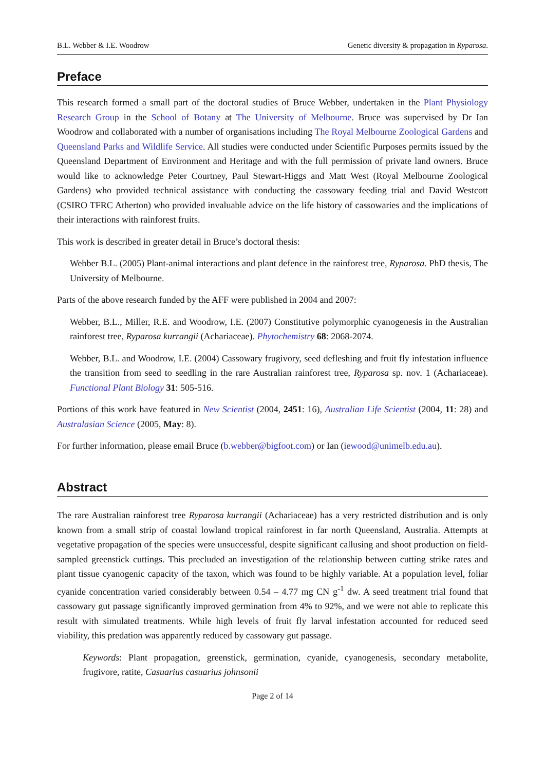B.L. Webber & I.E. Woodrow Genetic diversity & propagation in Ryparosa.
Preface
This research formed a small part of the doctoral studies of Bruce Webber, undertaken in the Plant Physiology Research Group in the School of Botany at The University of Melbourne. Bruce was supervised by Dr Ian Woodrow and collaborated with a number of organisations including The Royal Melbourne Zoological Gardens and Queensland Parks and Wildlife Service. All studies were conducted under Scientific Purposes permits issued by the Queensland Department of Environment and Heritage and with the full permission of private land owners. Bruce would like to acknowledge Peter Courtney, Paul Stewart-Higgs and Matt West (Royal Melbourne Zoological Gardens) who provided technical assistance with conducting the cassowary feeding trial and David Westcott (CSIRO TFRC Atherton) who provided invaluable advice on the life history of cassowaries and the implications of their interactions with rainforest fruits.
This work is described in greater detail in Bruce’s doctoral thesis:
Webber B.L. (2005) Plant-animal interactions and plant defence in the rainforest tree, Ryparosa. PhD thesis, The University of Melbourne.
Parts of the above research funded by the AFF were published in 2004 and 2007:
Webber, B.L., Miller, R.E. and Woodrow, I.E. (2007) Constitutive polymorphic cyanogenesis in the Australian rainforest tree, Ryparosa kurrangii (Achariaceae). Phytochemistry 68: 2068-2074.
Webber, B.L. and Woodrow, I.E. (2004) Cassowary frugivory, seed defleshing and fruit fly infestation influence the transition from seed to seedling in the rare Australian rainforest tree, Ryparosa sp. nov. 1 (Achariaceae). Functional Plant Biology 31: 505-516.
Portions of this work have featured in New Scientist (2004, 2451: 16), Australian Life Scientist (2004, 11: 28) and Australasian Science (2005, May: 8).
For further information, please email Bruce (b.webber@bigfoot.com) or Ian (iewood@unimelb.edu.au).
Abstract
The rare Australian rainforest tree Ryparosa kurrangii (Achariaceae) has a very restricted distribution and is only known from a small strip of coastal lowland tropical rainforest in far north Queensland, Australia. Attempts at vegetative propagation of the species were unsuccessful, despite significant callusing and shoot production on field-sampled greenstick cuttings. This precluded an investigation of the relationship between cutting strike rates and plant tissue cyanogenic capacity of the taxon, which was found to be highly variable. At a population level, foliar cyanide concentration varied considerably between 0.54 – 4.77 mg CN g<sup>-1</sup> dw. A seed treatment trial found that cassowary gut passage significantly improved germination from 4% to 92%, and we were not able to replicate this result with simulated treatments. While high levels of fruit fly larval infestation accounted for reduced seed viability, this predation was apparently reduced by cassowary gut passage.
Keywords: Plant propagation, greenstick, germination, cyanide, cyanogenesis, secondary metabolite, frugivore, ratite, Casuarius casuarius johnsonii
Page 2 of 14